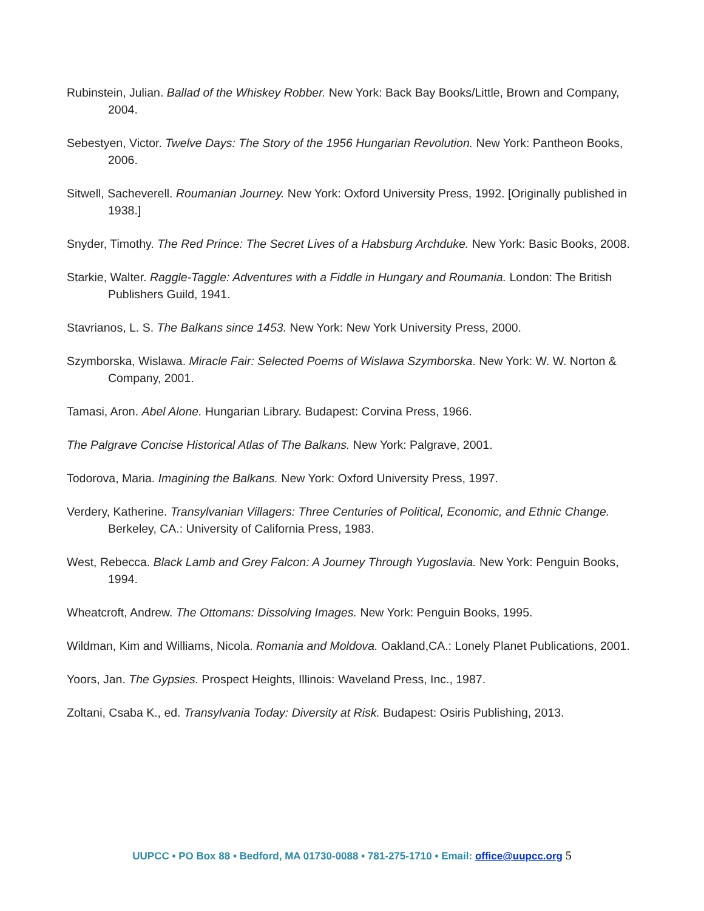Rubinstein, Julian. Ballad of the Whiskey Robber. New York: Back Bay Books/Little, Brown and Company, 2004.
Sebestyen, Victor. Twelve Days: The Story of the 1956 Hungarian Revolution. New York: Pantheon Books, 2006.
Sitwell, Sacheverell. Roumanian Journey. New York: Oxford University Press, 1992. [Originally published in 1938.]
Snyder, Timothy. The Red Prince: The Secret Lives of a Habsburg Archduke. New York: Basic Books, 2008.
Starkie, Walter. Raggle-Taggle: Adventures with a Fiddle in Hungary and Roumania. London: The British Publishers Guild, 1941.
Stavrianos, L. S. The Balkans since 1453. New York: New York University Press, 2000.
Szymborska, Wislawa. Miracle Fair: Selected Poems of Wislawa Szymborska. New York: W. W. Norton & Company, 2001.
Tamasi, Aron. Abel Alone. Hungarian Library. Budapest: Corvina Press, 1966.
The Palgrave Concise Historical Atlas of The Balkans. New York: Palgrave, 2001.
Todorova, Maria. Imagining the Balkans. New York: Oxford University Press, 1997.
Verdery, Katherine. Transylvanian Villagers: Three Centuries of Political, Economic, and Ethnic Change. Berkeley, CA.: University of California Press, 1983.
West, Rebecca. Black Lamb and Grey Falcon: A Journey Through Yugoslavia. New York: Penguin Books, 1994.
Wheatcroft, Andrew. The Ottomans: Dissolving Images. New York: Penguin Books, 1995.
Wildman, Kim and Williams, Nicola. Romania and Moldova. Oakland,CA.: Lonely Planet Publications, 2001.
Yoors, Jan. The Gypsies. Prospect Heights, Illinois: Waveland Press, Inc., 1987.
Zoltani, Csaba K., ed. Transylvania Today: Diversity at Risk. Budapest: Osiris Publishing, 2013.
UUPCC • PO Box 88 • Bedford, MA 01730-0088 • 781-275-1710 • Email: office@uupcc.org 5